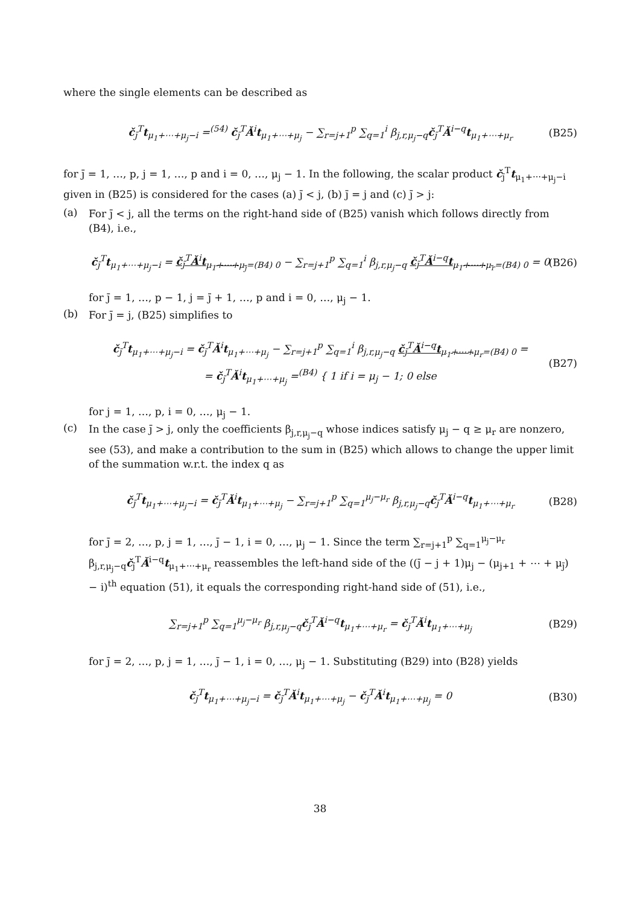where the single elements can be described as
č<sub>j̄</sub><sup>T</sup>t<sub>μ<sub>1</sub>+⋯+μ<sub>j</sub>−i</sub> =<sup>(54)</sup> č<sub>j̄</sub><sup>T</sup>Ǎ<sup>i</sup>t<sub>μ<sub>1</sub>+⋯+μ<sub>j</sub></sub> − ∑<sub>r=j+1</sub><sup>p</sup> ∑<sub>q=1</sub><sup>i</sup> β<sub>j,r,μ<sub>j</sub>−q</sub>č<sub>j̄</sub><sup>T</sup>Ǎ<sup>i−q</sup>t<sub>μ<sub>1</sub>+⋯+μ<sub>r</sub></sub> (B25)
for j̄ = 1, …, p, j = 1, …, p and i = 0, …, μ<sub>j</sub> − 1. In the following, the scalar product č<sub>j̄</sub><sup>T</sup>t<sub>μ<sub>1</sub>+⋯+μ<sub>j</sub>−i</sub> given in (B25) is considered for the cases (a) j̄ < j, (b) j̄ = j and (c) j̄ > j:
(a)
For j̄ < j, all the terms on the right-hand side of (B25) vanish which follows directly from (B4), i.e.,
č<sub>j̄</sub><sup>T</sup>t<sub>μ<sub>1</sub>+⋯+μ<sub>j</sub>−i</sub> = č<sub>j̄</sub><sup>T</sup>Ǎ<sup>i</sup>t<sub>μ<sub>1</sub>+⋯+μ<sub>j</sub></sub><sub>=(B4) 0</sub> − ∑<sub>r=j+1</sub><sup>p</sup> ∑<sub>q=1</sub><sup>i</sup> β<sub>j,r,μ<sub>j</sub>−q</sub> č<sub>j̄</sub><sup>T</sup>Ǎ<sup>i−q</sup>t<sub>μ<sub>1</sub>+⋯+μ<sub>r</sub></sub><sub>=(B4) 0</sub> = 0 (B26)
for j̄ = 1, …, p − 1, j = j̄ + 1, …, p and i = 0, …, μ<sub>j</sub> − 1.
(b)
For j̄ = j, (B25) simplifies to
č<sub>j̄</sub><sup>T</sup>t<sub>μ<sub>1</sub>+⋯+μ<sub>j</sub>−i</sub> = č<sub>j̄</sub><sup>T</sup>Ǎ<sup>i</sup>t<sub>μ<sub>1</sub>+⋯+μ<sub>j</sub></sub> − ∑<sub>r=j+1</sub><sup>p</sup> ∑<sub>q=1</sub><sup>i</sup> β<sub>j,r,μ<sub>j</sub>−q</sub> č<sub>j̄</sub><sup>T</sup>Ǎ<sup>i−q</sup>t<sub>μ<sub>1</sub>+⋯+μ<sub>r</sub></sub><sub>=(B4) 0</sub> =
= č<sub>j̄</sub><sup>T</sup>Ǎ<sup>i</sup>t<sub>μ<sub>1</sub>+⋯+μ<sub>j</sub></sub> =<sup>(B4)</sup> { 1 if i = μ<sub>j</sub> − 1; 0 else (B27)
for j = 1, …, p, i = 0, …, μ<sub>j</sub> − 1.
(c)
In the case j̄ > j, only the coefficients β<sub>j,r,μ<sub>j</sub>−q</sub> whose indices satisfy μ<sub>j</sub> − q ≥ μ<sub>r</sub> are nonzero, see (53), and make a contribution to the sum in (B25) which allows to change the upper limit of the summation w.r.t. the index q as
č<sub>j̄</sub><sup>T</sup>t<sub>μ<sub>1</sub>+⋯+μ<sub>j</sub>−i</sub> = č<sub>j̄</sub><sup>T</sup>Ǎ<sup>i</sup>t<sub>μ<sub>1</sub>+⋯+μ<sub>j</sub></sub> − ∑<sub>r=j+1</sub><sup>p</sup> ∑<sub>q=1</sub><sup>μ<sub>j</sub>−μ<sub>r</sub></sup> β<sub>j,r,μ<sub>j</sub>−q</sub>č<sub>j̄</sub><sup>T</sup>Ǎ<sup>i−q</sup>t<sub>μ<sub>1</sub>+⋯+μ<sub>r</sub></sub> (B28)
for j̄ = 2, …, p, j = 1, …, j̄ − 1, i = 0, …, μ<sub>j</sub> − 1. Since the term ∑<sub>r=j+1</sub><sup>p</sup> ∑<sub>q=1</sub><sup>μ<sub>j</sub>−μ<sub>r</sub></sup> β<sub>j,r,μ<sub>j</sub>−q</sub>č<sub>j̄</sub><sup>T</sup>Ǎ<sup>i−q</sup>t<sub>μ<sub>1</sub>+⋯+μ<sub>r</sub></sub> reassembles the left-hand side of the ((j̄ − j + 1)μ<sub>j</sub> − (μ<sub>j+1</sub> + ⋯ + μ<sub>j̄</sub>) − i)<sup>th</sup> equation (51), it equals the corresponding right-hand side of (51), i.e.,
∑<sub>r=j+1</sub><sup>p</sup> ∑<sub>q=1</sub><sup>μ<sub>j</sub>−μ<sub>r</sub></sup> β<sub>j,r,μ<sub>j</sub>−q</sub>č<sub>j̄</sub><sup>T</sup>Ǎ<sup>i−q</sup>t<sub>μ<sub>1</sub>+⋯+μ<sub>r</sub></sub> = č<sub>j̄</sub><sup>T</sup>Ǎ<sup>i</sup>t<sub>μ<sub>1</sub>+⋯+μ<sub>j</sub></sub> (B29)
for j̄ = 2, …, p, j = 1, …, j̄ − 1, i = 0, …, μ<sub>j</sub> − 1. Substituting (B29) into (B28) yields
č<sub>j̄</sub><sup>T</sup>t<sub>μ<sub>1</sub>+⋯+μ<sub>j</sub>−i</sub> = č<sub>j̄</sub><sup>T</sup>Ǎ<sup>i</sup>t<sub>μ<sub>1</sub>+⋯+μ<sub>j</sub></sub> − č<sub>j̄</sub><sup>T</sup>Ǎ<sup>i</sup>t<sub>μ<sub>1</sub>+⋯+μ<sub>j</sub></sub> = 0 (B30)
38